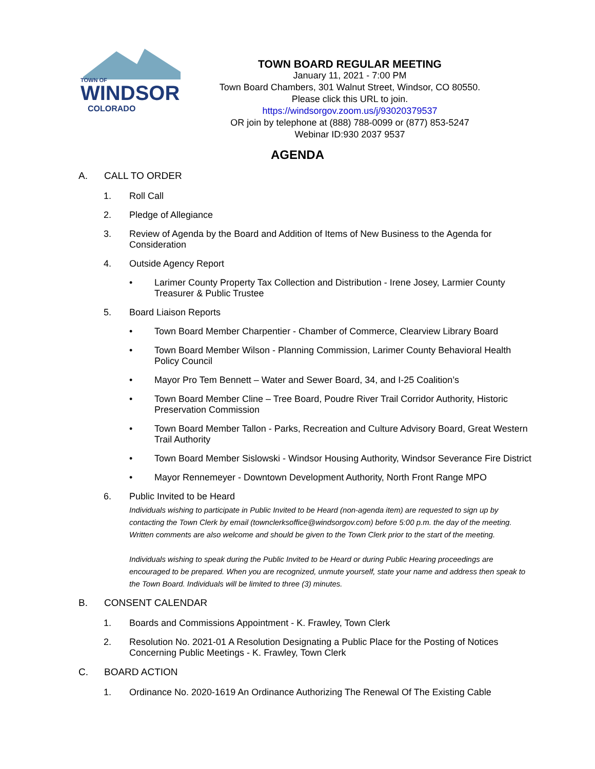TOWN OF
WINDSOR
COLORADO
TOWN BOARD REGULAR MEETING
January 11, 2021 - 7:00 PM
Town Board Chambers, 301 Walnut Street, Windsor, CO 80550.
Please click this URL to join. https://windsorgov.zoom.us/j/93020379537
OR join by telephone at (888) 788-0099 or (877) 853-5247
Webinar ID:930 2037 9537
AGENDA
A. CALL TO ORDER
1. Roll Call
2. Pledge of Allegiance
3. Review of Agenda by the Board and Addition of Items of New Business to the Agenda for Consideration
4. Outside Agency Report
• Larimer County Property Tax Collection and Distribution - Irene Josey, Larmier County Treasurer & Public Trustee
5. Board Liaison Reports
• Town Board Member Charpentier - Chamber of Commerce, Clearview Library Board
• Town Board Member Wilson - Planning Commission, Larimer County Behavioral Health Policy Council
• Mayor Pro Tem Bennett – Water and Sewer Board, 34, and I-25 Coalition’s
• Town Board Member Cline – Tree Board, Poudre River Trail Corridor Authority, Historic Preservation Commission
• Town Board Member Tallon - Parks, Recreation and Culture Advisory Board, Great Western Trail Authority
• Town Board Member Sislowski - Windsor Housing Authority, Windsor Severance Fire District
• Mayor Rennemeyer - Downtown Development Authority, North Front Range MPO
6. Public Invited to be Heard
Individuals wishing to participate in Public Invited to be Heard (non-agenda item) are requested to sign up by contacting the Town Clerk by email (townclerksoffice@windsorgov.com) before 5:00 p.m. the day of the meeting. Written comments are also welcome and should be given to the Town Clerk prior to the start of the meeting.
Individuals wishing to speak during the Public Invited to be Heard or during Public Hearing proceedings are encouraged to be prepared. When you are recognized, unmute yourself, state your name and address then speak to the Town Board. Individuals will be limited to three (3) minutes.
B. CONSENT CALENDAR
1. Boards and Commissions Appointment - K. Frawley, Town Clerk
2. Resolution No. 2021-01 A Resolution Designating a Public Place for the Posting of Notices Concerning Public Meetings - K. Frawley, Town Clerk
C. BOARD ACTION
1. Ordinance No. 2020-1619 An Ordinance Authorizing The Renewal Of The Existing Cable